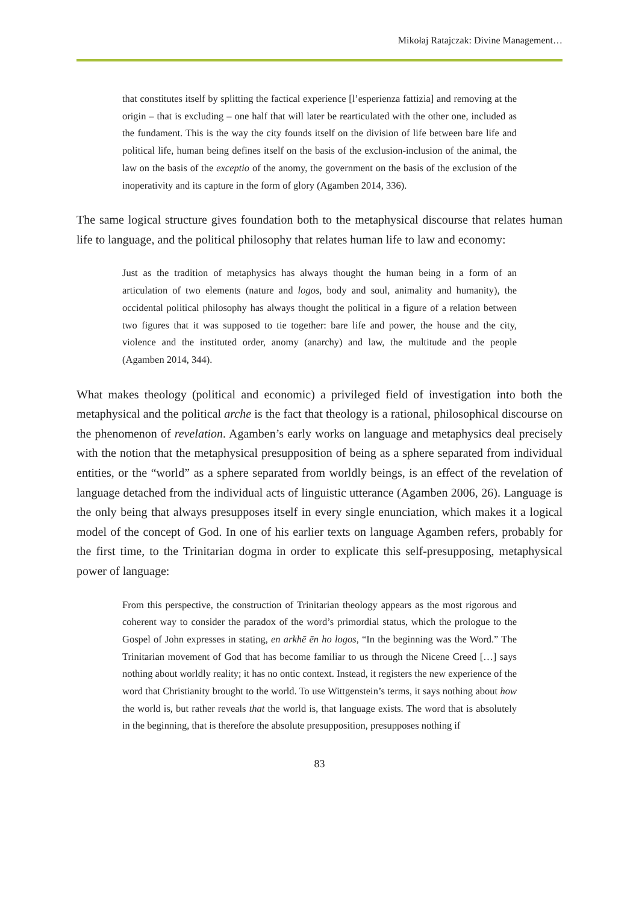Mikołaj Ratajczak: Divine Management…
that constitutes itself by splitting the factical experience [l’esperienza fattizia] and removing at the origin – that is excluding – one half that will later be rearticulated with the other one, included as the fundament. This is the way the city founds itself on the division of life between bare life and political life, human being defines itself on the basis of the exclusion-inclusion of the animal, the law on the basis of the exceptio of the anomy, the government on the basis of the exclusion of the inoperativity and its capture in the form of glory (Agamben 2014, 336).
The same logical structure gives foundation both to the metaphysical discourse that relates human life to language, and the political philosophy that relates human life to law and economy:
Just as the tradition of metaphysics has always thought the human being in a form of an articulation of two elements (nature and logos, body and soul, animality and humanity), the occidental political philosophy has always thought the political in a figure of a relation between two figures that it was supposed to tie together: bare life and power, the house and the city, violence and the instituted order, anomy (anarchy) and law, the multitude and the people (Agamben 2014, 344).
What makes theology (political and economic) a privileged field of investigation into both the metaphysical and the political arche is the fact that theology is a rational, philosophical discourse on the phenomenon of revelation. Agamben’s early works on language and metaphysics deal precisely with the notion that the metaphysical presupposition of being as a sphere separated from individual entities, or the “world” as a sphere separated from worldly beings, is an effect of the revelation of language detached from the individual acts of linguistic utterance (Agamben 2006, 26). Language is the only being that always presupposes itself in every single enunciation, which makes it a logical model of the concept of God. In one of his earlier texts on language Agamben refers, probably for the first time, to the Trinitarian dogma in order to explicate this self-presupposing, metaphysical power of language:
From this perspective, the construction of Trinitarian theology appears as the most rigorous and coherent way to consider the paradox of the word’s primordial status, which the prologue to the Gospel of John expresses in stating, en arkhē ēn ho logos, “In the beginning was the Word.” The Trinitarian movement of God that has become familiar to us through the Nicene Creed […] says nothing about worldly reality; it has no ontic context. Instead, it registers the new experience of the word that Christianity brought to the world. To use Wittgenstein’s terms, it says nothing about how the world is, but rather reveals that the world is, that language exists. The word that is absolutely in the beginning, that is therefore the absolute presupposition, presupposes nothing if
83